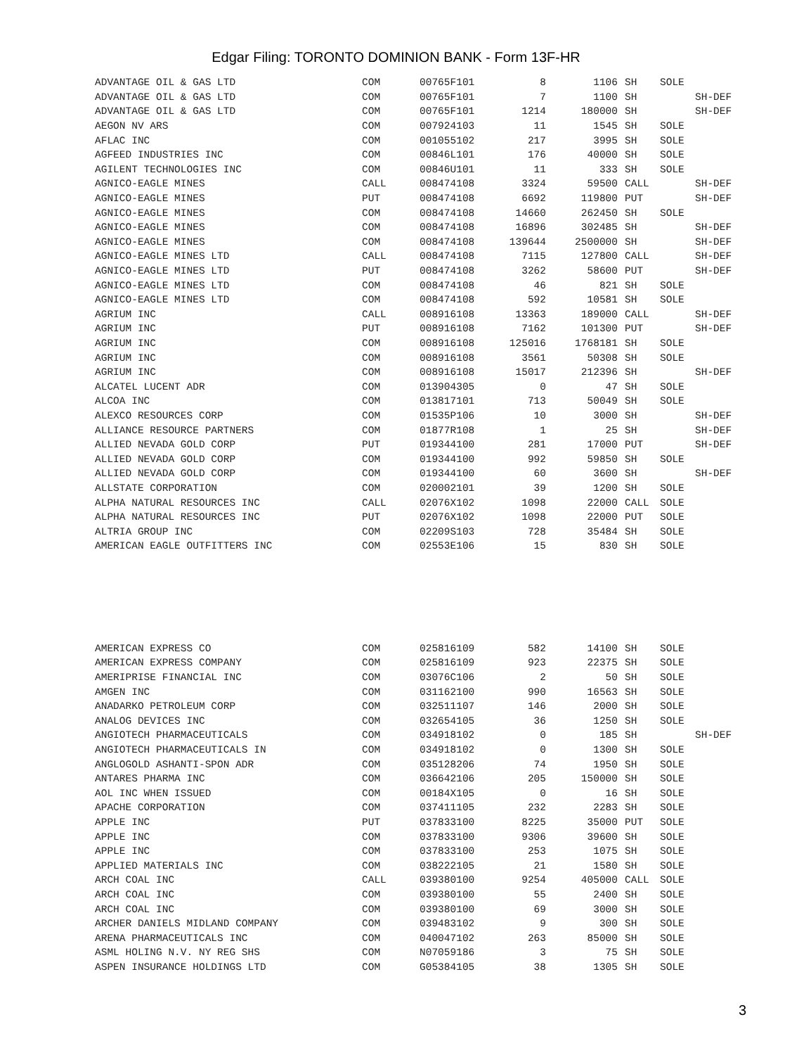Edgar Filing: TORONTO DOMINION BANK - Form 13F-HR
| ADVANTAGE OIL & GAS LTD | COM | 00765F101 | 8 | 1106 | SH | SOLE | |
| ADVANTAGE OIL & GAS LTD | COM | 00765F101 | 7 | 1100 | SH | | SH-DEF |
| ADVANTAGE OIL & GAS LTD | COM | 00765F101 | 1214 | 180000 | SH | | SH-DEF |
| AEGON NV ARS | COM | 007924103 | 11 | 1545 | SH | SOLE | |
| AFLAC INC | COM | 001055102 | 217 | 3995 | SH | SOLE | |
| AGFEED INDUSTRIES INC | COM | 00846L101 | 176 | 40000 | SH | SOLE | |
| AGILENT TECHNOLOGIES INC | COM | 00846U101 | 11 | 333 | SH | SOLE | |
| AGNICO-EAGLE MINES | CALL | 008474108 | 3324 | 59500 | CALL | | SH-DEF |
| AGNICO-EAGLE MINES | PUT | 008474108 | 6692 | 119800 | PUT | | SH-DEF |
| AGNICO-EAGLE MINES | COM | 008474108 | 14660 | 262450 | SH | SOLE | |
| AGNICO-EAGLE MINES | COM | 008474108 | 16896 | 302485 | SH | | SH-DEF |
| AGNICO-EAGLE MINES | COM | 008474108 | 139644 | 2500000 | SH | | SH-DEF |
| AGNICO-EAGLE MINES LTD | CALL | 008474108 | 7115 | 127800 | CALL | | SH-DEF |
| AGNICO-EAGLE MINES LTD | PUT | 008474108 | 3262 | 58600 | PUT | | SH-DEF |
| AGNICO-EAGLE MINES LTD | COM | 008474108 | 46 | 821 | SH | SOLE | |
| AGNICO-EAGLE MINES LTD | COM | 008474108 | 592 | 10581 | SH | SOLE | |
| AGRIUM INC | CALL | 008916108 | 13363 | 189000 | CALL | | SH-DEF |
| AGRIUM INC | PUT | 008916108 | 7162 | 101300 | PUT | | SH-DEF |
| AGRIUM INC | COM | 008916108 | 125016 | 1768181 | SH | SOLE | |
| AGRIUM INC | COM | 008916108 | 3561 | 50308 | SH | SOLE | |
| AGRIUM INC | COM | 008916108 | 15017 | 212396 | SH | | SH-DEF |
| ALCATEL LUCENT ADR | COM | 013904305 | 0 | 47 | SH | SOLE | |
| ALCOA INC | COM | 013817101 | 713 | 50049 | SH | SOLE | |
| ALEXCO RESOURCES CORP | COM | 01535P106 | 10 | 3000 | SH | | SH-DEF |
| ALLIANCE RESOURCE PARTNERS | COM | 01877R108 | 1 | 25 | SH | | SH-DEF |
| ALLIED NEVADA GOLD CORP | PUT | 019344100 | 281 | 17000 | PUT | | SH-DEF |
| ALLIED NEVADA GOLD CORP | COM | 019344100 | 992 | 59850 | SH | SOLE | |
| ALLIED NEVADA GOLD CORP | COM | 019344100 | 60 | 3600 | SH | | SH-DEF |
| ALLSTATE CORPORATION | COM | 020002101 | 39 | 1200 | SH | SOLE | |
| ALPHA NATURAL RESOURCES INC | CALL | 02076X102 | 1098 | 22000 | CALL | SOLE | |
| ALPHA NATURAL RESOURCES INC | PUT | 02076X102 | 1098 | 22000 | PUT | SOLE | |
| ALTRIA GROUP INC | COM | 02209S103 | 728 | 35484 | SH | SOLE | |
| AMERICAN EAGLE OUTFITTERS INC | COM | 02553E106 | 15 | 830 | SH | SOLE | |
| AMERICAN EXPRESS CO | COM | 025816109 | 582 | 14100 | SH | SOLE | |
| AMERICAN EXPRESS COMPANY | COM | 025816109 | 923 | 22375 | SH | SOLE | |
| AMERIPRISE FINANCIAL INC | COM | 03076C106 | 2 | 50 | SH | SOLE | |
| AMGEN INC | COM | 031162100 | 990 | 16563 | SH | SOLE | |
| ANADARKO PETROLEUM CORP | COM | 032511107 | 146 | 2000 | SH | SOLE | |
| ANALOG DEVICES INC | COM | 032654105 | 36 | 1250 | SH | SOLE | |
| ANGIOTECH PHARMACEUTICALS | COM | 034918102 | 0 | 185 | SH | | SH-DEF |
| ANGIOTECH PHARMACEUTICALS IN | COM | 034918102 | 0 | 1300 | SH | SOLE | |
| ANGLOGOLD ASHANTI-SPON ADR | COM | 035128206 | 74 | 1950 | SH | SOLE | |
| ANTARES PHARMA INC | COM | 036642106 | 205 | 150000 | SH | SOLE | |
| AOL INC WHEN ISSUED | COM | 00184X105 | 0 | 16 | SH | SOLE | |
| APACHE CORPORATION | COM | 037411105 | 232 | 2283 | SH | SOLE | |
| APPLE INC | PUT | 037833100 | 8225 | 35000 | PUT | SOLE | |
| APPLE INC | COM | 037833100 | 9306 | 39600 | SH | SOLE | |
| APPLE INC | COM | 037833100 | 253 | 1075 | SH | SOLE | |
| APPLIED MATERIALS INC | COM | 038222105 | 21 | 1580 | SH | SOLE | |
| ARCH COAL INC | CALL | 039380100 | 9254 | 405000 | CALL | SOLE | |
| ARCH COAL INC | COM | 039380100 | 55 | 2400 | SH | SOLE | |
| ARCH COAL INC | COM | 039380100 | 69 | 3000 | SH | SOLE | |
| ARCHER DANIELS MIDLAND COMPANY | COM | 039483102 | 9 | 300 | SH | SOLE | |
| ARENA PHARMACEUTICALS INC | COM | 040047102 | 263 | 85000 | SH | SOLE | |
| ASML HOLING N.V. NY REG SHS | COM | N07059186 | 3 | 75 | SH | SOLE | |
| ASPEN INSURANCE HOLDINGS LTD | COM | G05384105 | 38 | 1305 | SH | SOLE | |
3